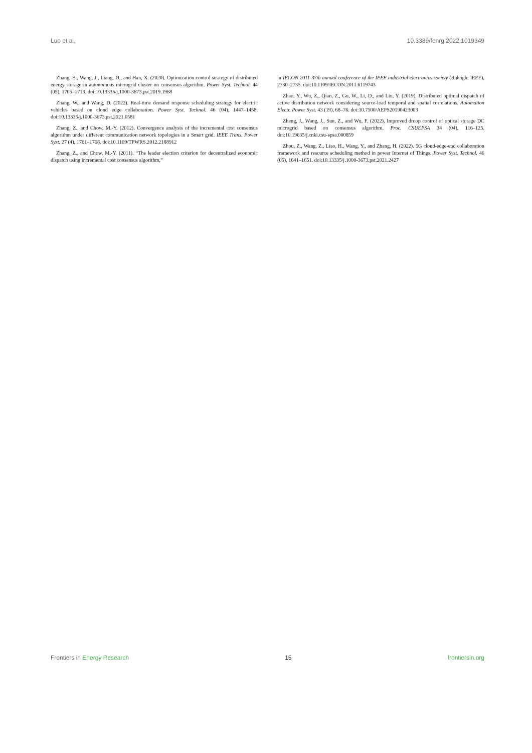Luo et al. 10.3389/fenrg.2022.1019349
Zhang, B., Wang, J., Liang, D., and Han, X. (2020). Optimization control strategy of distributed energy storage in autonomous microgrid cluster on consensus algorithm. Power Syst. Technol. 44 (05), 1705–1713. doi:10.13335/j.1000-3673.pst.2019.1968
Zhang, W., and Wang, D. (2022). Real-time demand response scheduling strategy for electric vehicles based on cloud edge collaboration. Power Syst. Technol. 46 (04), 1447–1458. doi:10.13335/j.1000-3673.pst.2021.0581
Zhang, Z., and Chow, M.-Y. (2012). Convergence analysis of the incremental cost consensus algorithm under different communication network topologies in a Smart grid. IEEE Trans. Power Syst. 27 (4), 1761–1768. doi:10.1109/TPWRS.2012.2188912
Zhang, Z., and Chow, M.-Y. (2011). “The leader election criterion for decentralized economic dispatch using incremental cost consensus algorithm,”
in IECON 2011-37th annual conference of the IEEE industrial electronics society (Raleigh: IEEE), 2730–2735. doi:10.1109/IECON.2011.6119743
Zhao, Y., Wu, Z., Qian, Z., Gu, W., Li, D., and Liu, Y. (2019). Distributed optimal dispatch of active distribution network considering source-load temporal and spatial correlations. Automation Electr. Power Syst. 43 (19), 68–76. doi:10.7500/AEPS20190423003
Zheng, J., Wang, J., Sun, Z., and Wu, F. (2022). Improved droop control of optical storage DC microgrid based on consensus algorithm. Proc. CSUEPSA 34 (04), 116–125. doi:10.19635/j.cnki.csu-epsa.000859
Zhou, Z., Wang, Z., Liao, H., Wang, Y., and Zhang, H. (2022). 5G cloud-edge-end collaboration framework and resource scheduling method in power Internet of Things. Power Syst. Technol. 46 (05), 1641–1651. doi:10.13335/j.1000-3673.pst.2021.2427
Frontiers in Energy Research 15 frontiersin.org